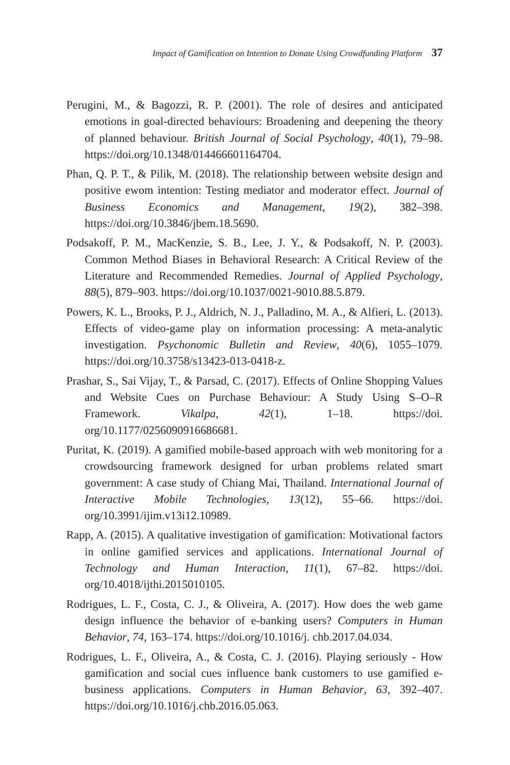Impact of Gamification on Intention to Donate Using Crowdfunding Platform 37
Perugini, M., & Bagozzi, R. P. (2001). The role of desires and anticipated emotions in goal-directed behaviours: Broadening and deepening the theory of planned behaviour. British Journal of Social Psychology, 40(1), 79–98. https://doi.org/10.1348/014466601164704.
Phan, Q. P. T., & Pilik, M. (2018). The relationship between website design and positive ewom intention: Testing mediator and moderator effect. Journal of Business Economics and Management, 19(2), 382–398. https://doi.org/10.3846/jbem.18.5690.
Podsakoff, P. M., MacKenzie, S. B., Lee, J. Y., & Podsakoff, N. P. (2003). Common Method Biases in Behavioral Research: A Critical Review of the Literature and Recommended Remedies. Journal of Applied Psychology, 88(5), 879–903. https://doi.org/10.1037/0021-9010.88.5.879.
Powers, K. L., Brooks, P. J., Aldrich, N. J., Palladino, M. A., & Alfieri, L. (2013). Effects of video-game play on information processing: A meta-analytic investigation. Psychonomic Bulletin and Review, 40(6), 1055–1079. https://doi.org/10.3758/s13423-013-0418-z.
Prashar, S., Sai Vijay, T., & Parsad, C. (2017). Effects of Online Shopping Values and Website Cues on Purchase Behaviour: A Study Using S–O–R Framework. Vikalpa, 42(1), 1–18. https://doi. org/10.1177/0256090916686681.
Puritat, K. (2019). A gamified mobile-based approach with web monitoring for a crowdsourcing framework designed for urban problems related smart government: A case study of Chiang Mai, Thailand. International Journal of Interactive Mobile Technologies, 13(12), 55–66. https://doi. org/10.3991/ijim.v13i12.10989.
Rapp, A. (2015). A qualitative investigation of gamification: Motivational factors in online gamified services and applications. International Journal of Technology and Human Interaction, 11(1), 67–82. https://doi. org/10.4018/ijthi.2015010105.
Rodrigues, L. F., Costa, C. J., & Oliveira, A. (2017). How does the web game design influence the behavior of e-banking users? Computers in Human Behavior, 74, 163–174. https://doi.org/10.1016/j. chb.2017.04.034.
Rodrigues, L. F., Oliveira, A., & Costa, C. J. (2016). Playing seriously - How gamification and social cues influence bank customers to use gamified e-business applications. Computers in Human Behavior, 63, 392–407. https://doi.org/10.1016/j.chb.2016.05.063.